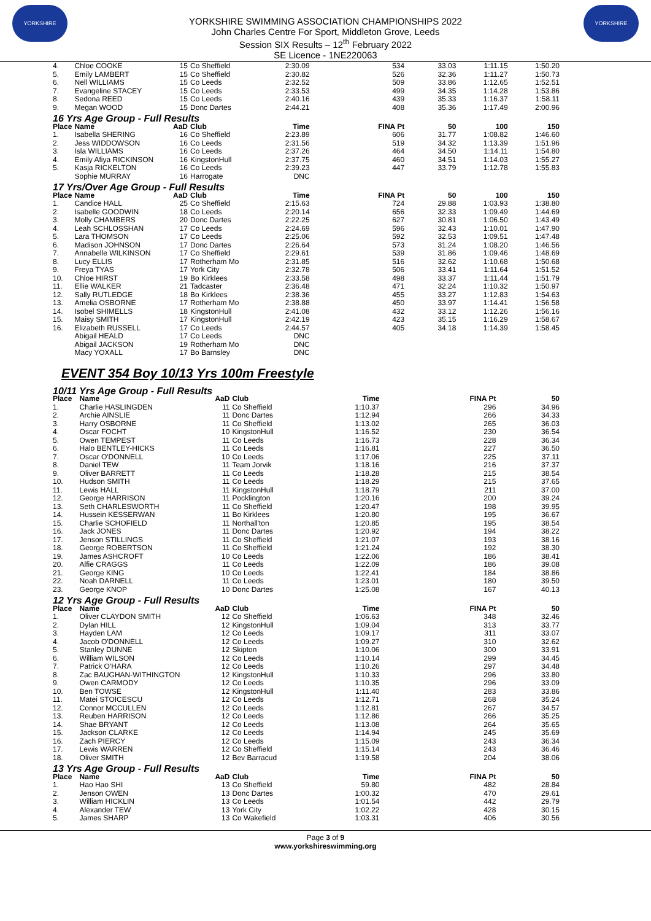YORKSHIRE
YORKSHIRE SWIMMING ASSOCIATION CHAMPIONSHIPS 2022
John Charles Centre For Sport, Middleton Grove, Leeds
Session SIX Results – 12<sup>th</sup> February 2022
SE Licence - 1NE220063
YORKSHIRE
| 4. | Chloe COOKE | 15 | Co Sheffield | 2:30.09 | 534 | 33.03 | 1:11.15 | 1:50.20 |
| 5. | Emily LAMBERT | 15 | Co Sheffield | 2:30.82 | 526 | 32.36 | 1:11.27 | 1:50.73 |
| 6. | Nell WILLIAMS | 15 | Co Leeds | 2:32.52 | 509 | 33.86 | 1:12.65 | 1:52.51 |
| 7. | Evangeline STACEY | 15 | Co Leeds | 2:33.53 | 499 | 34.35 | 1:14.28 | 1:53.86 |
| 8. | Sedona REED | 15 | Co Leeds | 2:40.16 | 439 | 35.33 | 1:16.37 | 1:58.11 |
| 9. | Megan WOOD | 15 | Donc Dartes | 2:44.21 | 408 | 35.36 | 1:17.49 | 2:00.96 |
| 16 Yrs Age Group - Full Results | | | | | | | | |
| Place | Name | AaD | Club | Time | FINA Pt | 50 | 100 | 150 |
| 1. | Isabella SHERING | 16 | Co Sheffield | 2:23.89 | 606 | 31.77 | 1:08.82 | 1:46.60 |
| 2. | Jess WIDDOWSON | 16 | Co Leeds | 2:31.56 | 519 | 34.32 | 1:13.39 | 1:51.96 |
| 3. | Isla WILLIAMS | 16 | Co Leeds | 2:37.26 | 464 | 34.50 | 1:14.11 | 1:54.80 |
| 4. | Emily Afiya RICKINSON | 16 | KingstonHull | 2:37.75 | 460 | 34.51 | 1:14.03 | 1:55.27 |
| 5. | Kasja RICKELTON | 16 | Co Leeds | 2:39.23 | 447 | 33.79 | 1:12.78 | 1:55.83 |
| | Sophie MURRAY | 16 | Harrogate | DNC | | | | |
| 17 Yrs/Over Age Group - Full Results | | | | | | | | |
| Place | Name | AaD | Club | Time | FINA Pt | 50 | 100 | 150 |
| 1. | Candice HALL | 25 | Co Sheffield | 2:15.63 | 724 | 29.88 | 1:03.93 | 1:38.80 |
| 2. | Isabelle GOODWIN | 18 | Co Leeds | 2:20.14 | 656 | 32.33 | 1:09.49 | 1:44.69 |
| 3. | Molly CHAMBERS | 20 | Donc Dartes | 2:22.25 | 627 | 30.81 | 1:06.50 | 1:43.49 |
| 4. | Leah SCHLOSSHAN | 17 | Co Leeds | 2:24.69 | 596 | 32.43 | 1:10.01 | 1:47.90 |
| 5. | Lara THOMSON | 17 | Co Leeds | 2:25.06 | 592 | 32.53 | 1:09.51 | 1:47.48 |
| 6. | Madison JOHNSON | 17 | Donc Dartes | 2:26.64 | 573 | 31.24 | 1:08.20 | 1:46.56 |
| 7. | Annabelle WILKINSON | 17 | Co Sheffield | 2:29.61 | 539 | 31.86 | 1:09.46 | 1:48.69 |
| 8. | Lucy ELLIS | 17 | Rotherham Mo | 2:31.85 | 516 | 32.62 | 1:10.68 | 1:50.68 |
| 9. | Freya TYAS | 17 | York City | 2:32.78 | 506 | 33.41 | 1:11.64 | 1:51.52 |
| 10. | Chloe HIRST | 19 | Bo Kirklees | 2:33.58 | 498 | 33.37 | 1:11.44 | 1:51.79 |
| 11. | Ellie WALKER | 21 | Tadcaster | 2:36.48 | 471 | 32.24 | 1:10.32 | 1:50.97 |
| 12. | Sally RUTLEDGE | 18 | Bo Kirklees | 2:38.36 | 455 | 33.27 | 1:12.83 | 1:54.63 |
| 13. | Amelia OSBORNE | 17 | Rotherham Mo | 2:38.88 | 450 | 33.97 | 1:14.41 | 1:56.58 |
| 14. | Isobel SHIMELLS | 18 | KingstonHull | 2:41.08 | 432 | 33.12 | 1:12.26 | 1:56.16 |
| 15. | Maisy SMITH | 17 | KingstonHull | 2:42.19 | 423 | 35.15 | 1:16.29 | 1:58.67 |
| 16. | Elizabeth RUSSELL | 17 | Co Leeds | 2:44.57 | 405 | 34.18 | 1:14.39 | 1:58.45 |
| | Abigail HEALD | 17 | Co Leeds | DNC | | | | |
| | Abigail JACKSON | 19 | Rotherham Mo | DNC | | | | |
| | Macy YOXALL | 17 | Bo Barnsley | DNC | | | | |
EVENT 354 Boy 10/13 Yrs 100m Freestyle
| 10/11 Yrs Age Group - Full Results | | | | | | |
| Place | Name | AaD | Club | Time | FINA Pt | 50 |
| 1. | Charlie HASLINGDEN | 11 | Co Sheffield | 1:10.37 | 296 | 34.96 |
| 2. | Archie AINSLIE | 11 | Donc Dartes | 1:12.94 | 266 | 34.33 |
| 3. | Harry OSBORNE | 11 | Co Sheffield | 1:13.02 | 265 | 36.03 |
| 4. | Oscar FOCHT | 10 | KingstonHull | 1:16.52 | 230 | 36.54 |
| 5. | Owen TEMPEST | 11 | Co Leeds | 1:16.73 | 228 | 36.34 |
| 6. | Halo BENTLEY-HICKS | 11 | Co Leeds | 1:16.81 | 227 | 36.50 |
| 7. | Oscar O'DONNELL | 10 | Co Leeds | 1:17.06 | 225 | 37.11 |
| 8. | Daniel TEW | 11 | Team Jorvik | 1:18.16 | 216 | 37.37 |
| 9. | Oliver BARRETT | 11 | Co Leeds | 1:18.28 | 215 | 38.54 |
| 10. | Hudson SMITH | 11 | Co Leeds | 1:18.29 | 215 | 37.65 |
| 11. | Lewis HALL | 11 | KingstonHull | 1:18.79 | 211 | 37.00 |
| 12. | George HARRISON | 11 | Pocklington | 1:20.16 | 200 | 39.24 |
| 13. | Seth CHARLESWORTH | 11 | Co Sheffield | 1:20.47 | 198 | 39.95 |
| 14. | Hussein KESSERWAN | 11 | Bo Kirklees | 1:20.80 | 195 | 36.67 |
| 15. | Charlie SCHOFIELD | 11 | Northall'ton | 1:20.85 | 195 | 38.54 |
| 16. | Jack JONES | 11 | Donc Dartes | 1:20.92 | 194 | 38.22 |
| 17. | Jenson STILLINGS | 11 | Co Sheffield | 1:21.07 | 193 | 38.16 |
| 18. | George ROBERTSON | 11 | Co Sheffield | 1:21.24 | 192 | 38.30 |
| 19. | James ASHCROFT | 10 | Co Leeds | 1:22.06 | 186 | 38.41 |
| 20. | Alfie CRAGGS | 11 | Co Leeds | 1:22.09 | 186 | 39.08 |
| 21. | George KING | 10 | Co Leeds | 1:22.41 | 184 | 38.86 |
| 22. | Noah DARNELL | 11 | Co Leeds | 1:23.01 | 180 | 39.50 |
| 23. | George KNOP | 10 | Donc Dartes | 1:25.08 | 167 | 40.13 |
| 12 Yrs Age Group - Full Results | | | | | | |
| Place | Name | AaD | Club | Time | FINA Pt | 50 |
| 1. | Oliver CLAYDON SMITH | 12 | Co Sheffield | 1:06.63 | 348 | 32.46 |
| 2. | Dylan HILL | 12 | KingstonHull | 1:09.04 | 313 | 33.77 |
| 3. | Hayden LAM | 12 | Co Leeds | 1:09.17 | 311 | 33.07 |
| 4. | Jacob O'DONNELL | 12 | Co Leeds | 1:09.27 | 310 | 32.62 |
| 5. | Stanley DUNNE | 12 | Skipton | 1:10.06 | 300 | 33.91 |
| 6. | William WILSON | 12 | Co Leeds | 1:10.14 | 299 | 34.45 |
| 7. | Patrick O'HARA | 12 | Co Leeds | 1:10.26 | 297 | 34.48 |
| 8. | Zac BAUGHAN-WITHINGTON | 12 | KingstonHull | 1:10.33 | 296 | 33.80 |
| 9. | Owen CARMODY | 12 | Co Leeds | 1:10.35 | 296 | 33.09 |
| 10. | Ben TOWSE | 12 | KingstonHull | 1:11.40 | 283 | 33.86 |
| 11. | Matei STOICESCU | 12 | Co Leeds | 1:12.71 | 268 | 35.24 |
| 12. | Connor MCCULLEN | 12 | Co Leeds | 1:12.81 | 267 | 34.57 |
| 13. | Reuben HARRISON | 12 | Co Leeds | 1:12.86 | 266 | 35.25 |
| 14. | Shae BRYANT | 12 | Co Leeds | 1:13.08 | 264 | 35.65 |
| 15. | Jackson CLARKE | 12 | Co Leeds | 1:14.94 | 245 | 35.69 |
| 16. | Zach PIERCY | 12 | Co Leeds | 1:15.09 | 243 | 36.34 |
| 17. | Lewis WARREN | 12 | Co Sheffield | 1:15.14 | 243 | 36.46 |
| 18. | Oliver SMITH | 12 | Bev Barracud | 1:19.58 | 204 | 38.06 |
| 13 Yrs Age Group - Full Results | | | | | | |
| Place | Name | AaD | Club | Time | FINA Pt | 50 |
| 1. | Hao Hao SHI | 13 | Co Sheffield | 59.80 | 482 | 28.84 |
| 2. | Jenson OWEN | 13 | Donc Dartes | 1:00.32 | 470 | 29.61 |
| 3. | William HICKLIN | 13 | Co Leeds | 1:01.54 | 442 | 29.79 |
| 4. | Alexander TEW | 13 | York City | 1:02.22 | 428 | 30.15 |
| 5. | James SHARP | 13 | Co Wakefield | 1:03.31 | 406 | 30.56 |
Page 3 of 9
www.yorkshireswimming.org